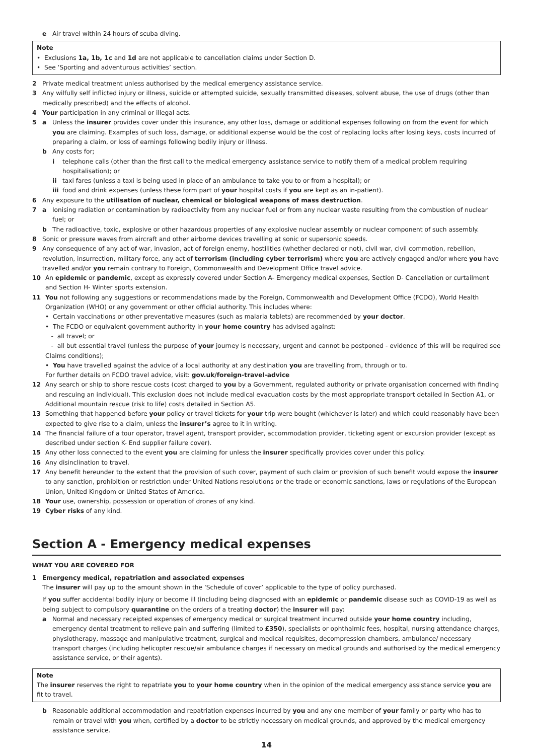e Air travel within 24 hours of scuba diving.
Note
• Exclusions 1a, 1b, 1c and 1d are not applicable to cancellation claims under Section D.
• See ‘Sporting and adventurous activities’ section.
2 Private medical treatment unless authorised by the medical emergency assistance service.
3 Any wilfully self inflicted injury or illness, suicide or attempted suicide, sexually transmitted diseases, solvent abuse, the use of drugs (other than medically prescribed) and the effects of alcohol.
4 Your participation in any criminal or illegal acts.
5 a Unless the insurer provides cover under this insurance, any other loss, damage or additional expenses following on from the event for which you are claiming. Examples of such loss, damage, or additional expense would be the cost of replacing locks after losing keys, costs incurred of preparing a claim, or loss of earnings following bodily injury or illness.
b Any costs for;
i telephone calls (other than the first call to the medical emergency assistance service to notify them of a medical problem requiring hospitalisation); or
ii taxi fares (unless a taxi is being used in place of an ambulance to take you to or from a hospital); or
iii food and drink expenses (unless these form part of your hospital costs if you are kept as an in-patient).
6 Any exposure to the utilisation of nuclear, chemical or biological weapons of mass destruction.
7 a Ionising radiation or contamination by radioactivity from any nuclear fuel or from any nuclear waste resulting from the combustion of nuclear fuel; or
b The radioactive, toxic, explosive or other hazardous properties of any explosive nuclear assembly or nuclear component of such assembly.
8 Sonic or pressure waves from aircraft and other airborne devices travelling at sonic or supersonic speeds.
9 Any consequence of any act of war, invasion, act of foreign enemy, hostilities (whether declared or not), civil war, civil commotion, rebellion, revolution, insurrection, military force, any act of terrorism (including cyber terrorism) where you are actively engaged and/or where you have travelled and/or you remain contrary to Foreign, Commonwealth and Development Office travel advice.
10 An epidemic or pandemic, except as expressly covered under Section A- Emergency medical expenses, Section D- Cancellation or curtailment and Section H- Winter sports extension.
11 You not following any suggestions or recommendations made by the Foreign, Commonwealth and Development Office (FCDO), World Health Organization (WHO) or any government or other official authority. This includes where:
• Certain vaccinations or other preventative measures (such as malaria tablets) are recommended by your doctor.
• The FCDO or equivalent government authority in your home country has advised against:
- all travel; or
- all but essential travel (unless the purpose of your journey is necessary, urgent and cannot be postponed - evidence of this will be required see Claims conditions);
• You have travelled against the advice of a local authority at any destination you are travelling from, through or to.
For further details on FCDO travel advice, visit: gov.uk/foreign-travel-advice
12 Any search or ship to shore rescue costs (cost charged to you by a Government, regulated authority or private organisation concerned with finding and rescuing an individual). This exclusion does not include medical evacuation costs by the most appropriate transport detailed in Section A1, or Additional mountain rescue (risk to life) costs detailed in Section A5.
13 Something that happened before your policy or travel tickets for your trip were bought (whichever is later) and which could reasonably have been expected to give rise to a claim, unless the insurer’s agree to it in writing.
14 The financial failure of a tour operator, travel agent, transport provider, accommodation provider, ticketing agent or excursion provider (except as described under section K- End supplier failure cover).
15 Any other loss connected to the event you are claiming for unless the insurer specifically provides cover under this policy.
16 Any disinclination to travel.
17 Any benefit hereunder to the extent that the provision of such cover, payment of such claim or provision of such benefit would expose the insurer to any sanction, prohibition or restriction under United Nations resolutions or the trade or economic sanctions, laws or regulations of the European Union, United Kingdom or United States of America.
18 Your use, ownership, possession or operation of drones of any kind.
19 Cyber risks of any kind.
Section A - Emergency medical expenses
WHAT YOU ARE COVERED FOR
1 Emergency medical, repatriation and associated expenses
The insurer will pay up to the amount shown in the ‘Schedule of cover’ applicable to the type of policy purchased.
If you suffer accidental bodily injury or become ill (including being diagnosed with an epidemic or pandemic disease such as COVID-19 as well as being subject to compulsory quarantine on the orders of a treating doctor) the insurer will pay:
a Normal and necessary receipted expenses of emergency medical or surgical treatment incurred outside your home country including, emergency dental treatment to relieve pain and suffering (limited to £350), specialists or ophthalmic fees, hospital, nursing attendance charges, physiotherapy, massage and manipulative treatment, surgical and medical requisites, decompression chambers, ambulance/ necessary transport charges (including helicopter rescue/air ambulance charges if necessary on medical grounds and authorised by the medical emergency assistance service, or their agents).
Note
The insurer reserves the right to repatriate you to your home country when in the opinion of the medical emergency assistance service you are fit to travel.
b Reasonable additional accommodation and repatriation expenses incurred by you and any one member of your family or party who has to remain or travel with you when, certified by a doctor to be strictly necessary on medical grounds, and approved by the medical emergency assistance service.
14